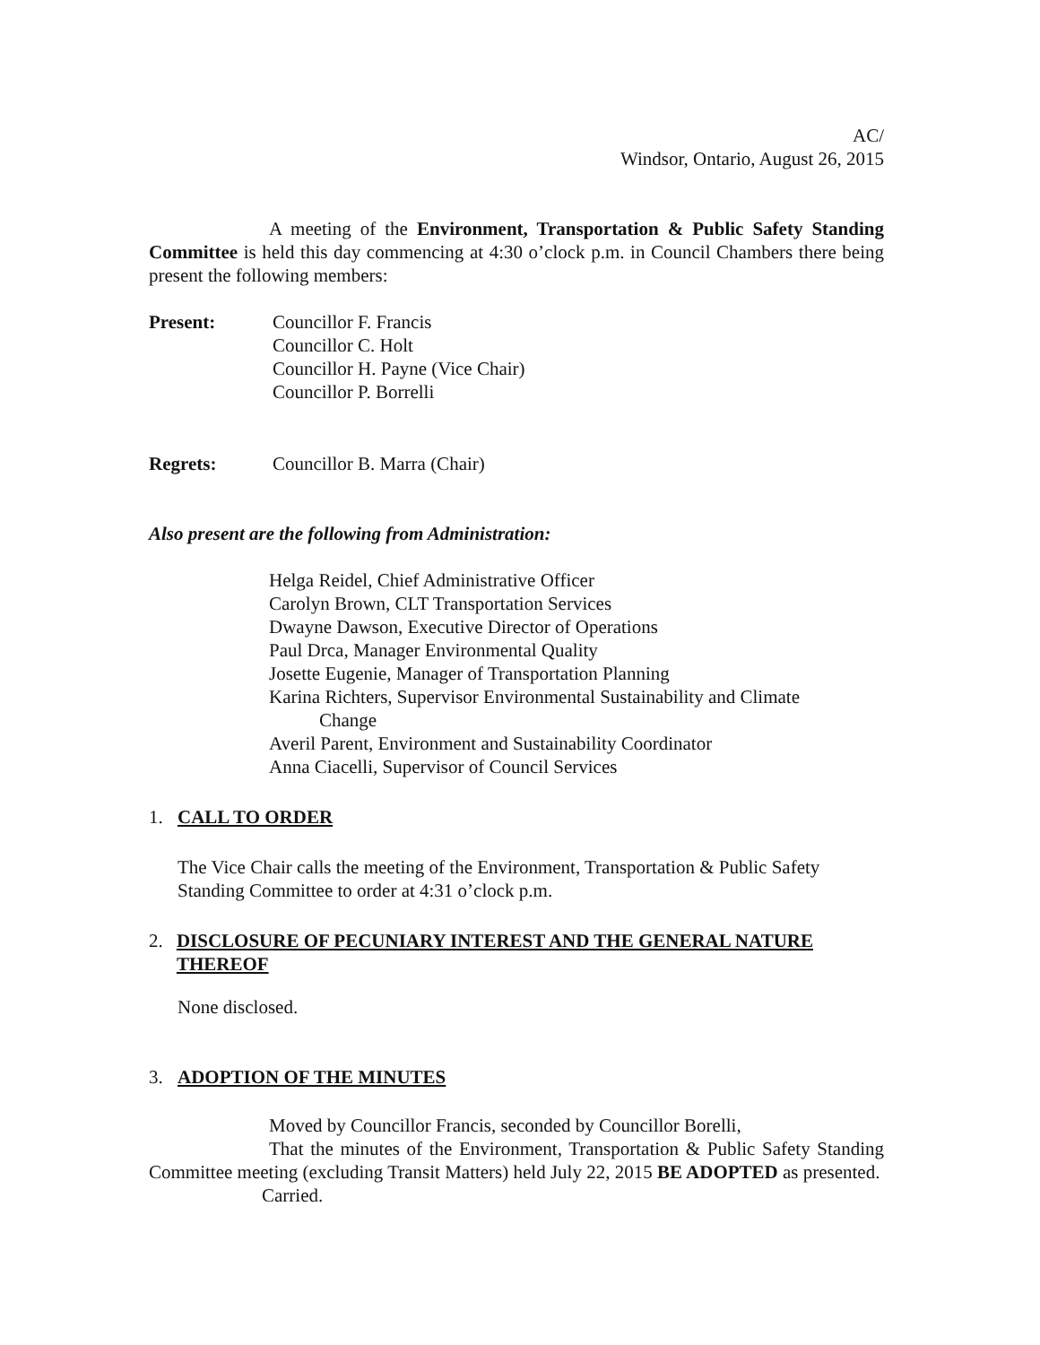AC/
Windsor, Ontario, August 26, 2015
A meeting of the Environment, Transportation & Public Safety Standing Committee is held this day commencing at 4:30 o’clock p.m. in Council Chambers there being present the following members:
Present: Councillor F. Francis
Councillor C. Holt
Councillor H. Payne (Vice Chair)
Councillor P. Borrelli
Regrets: Councillor B. Marra (Chair)
Also present are the following from Administration:
Helga Reidel, Chief Administrative Officer
Carolyn Brown, CLT Transportation Services
Dwayne Dawson, Executive Director of Operations
Paul Drca, Manager Environmental Quality
Josette Eugenie, Manager of Transportation Planning
Karina Richters, Supervisor Environmental Sustainability and Climate
Change
Averil Parent, Environment and Sustainability Coordinator
Anna Ciacelli, Supervisor of Council Services
1. CALL TO ORDER
The Vice Chair calls the meeting of the Environment, Transportation & Public Safety Standing Committee to order at 4:31 o’clock p.m.
2. DISCLOSURE OF PECUNIARY INTEREST AND THE GENERAL NATURE THEREOF
None disclosed.
3. ADOPTION OF THE MINUTES
Moved by Councillor Francis, seconded by Councillor Borelli,
That the minutes of the Environment, Transportation & Public Safety Standing Committee meeting (excluding Transit Matters) held July 22, 2015 BE ADOPTED as presented.
Carried.